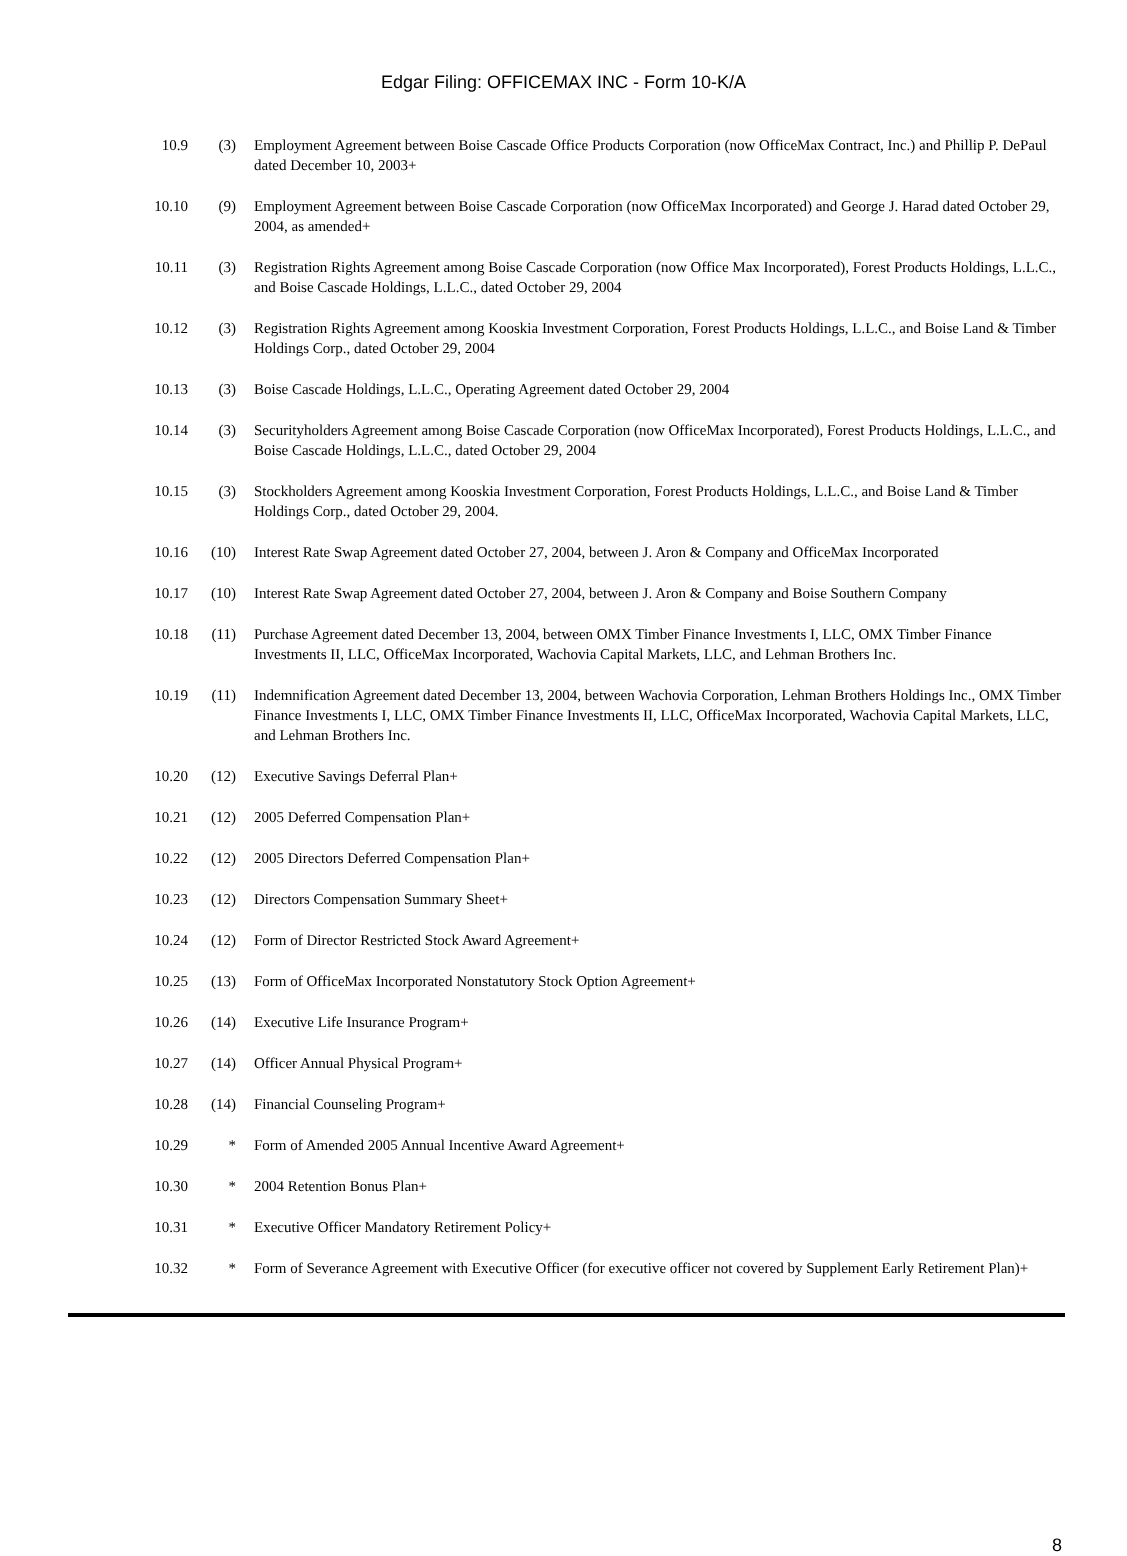Edgar Filing: OFFICEMAX INC - Form 10-K/A
| 10.9 | (3) | Employment Agreement between Boise Cascade Office Products Corporation (now OfficeMax Contract, Inc.) and Phillip P. DePaul dated December 10, 2003+ |
| 10.10 | (9) | Employment Agreement between Boise Cascade Corporation (now OfficeMax Incorporated) and George J. Harad dated October 29, 2004, as amended+ |
| 10.11 | (3) | Registration Rights Agreement among Boise Cascade Corporation (now Office Max Incorporated), Forest Products Holdings, L.L.C., and Boise Cascade Holdings, L.L.C., dated October 29, 2004 |
| 10.12 | (3) | Registration Rights Agreement among Kooskia Investment Corporation, Forest Products Holdings, L.L.C., and Boise Land & Timber Holdings Corp., dated October 29, 2004 |
| 10.13 | (3) | Boise Cascade Holdings, L.L.C., Operating Agreement dated October 29, 2004 |
| 10.14 | (3) | Securityholders Agreement among Boise Cascade Corporation (now OfficeMax Incorporated), Forest Products Holdings, L.L.C., and Boise Cascade Holdings, L.L.C., dated October 29, 2004 |
| 10.15 | (3) | Stockholders Agreement among Kooskia Investment Corporation, Forest Products Holdings, L.L.C., and Boise Land & Timber Holdings Corp., dated October 29, 2004. |
| 10.16 | (10) | Interest Rate Swap Agreement dated October 27, 2004, between J. Aron & Company and OfficeMax Incorporated |
| 10.17 | (10) | Interest Rate Swap Agreement dated October 27, 2004, between J. Aron & Company and Boise Southern Company |
| 10.18 | (11) | Purchase Agreement dated December 13, 2004, between OMX Timber Finance Investments I, LLC, OMX Timber Finance Investments II, LLC, OfficeMax Incorporated, Wachovia Capital Markets, LLC, and Lehman Brothers Inc. |
| 10.19 | (11) | Indemnification Agreement dated December 13, 2004, between Wachovia Corporation, Lehman Brothers Holdings Inc., OMX Timber Finance Investments I, LLC, OMX Timber Finance Investments II, LLC, OfficeMax Incorporated, Wachovia Capital Markets, LLC, and Lehman Brothers Inc. |
| 10.20 | (12) | Executive Savings Deferral Plan+ |
| 10.21 | (12) | 2005 Deferred Compensation Plan+ |
| 10.22 | (12) | 2005 Directors Deferred Compensation Plan+ |
| 10.23 | (12) | Directors Compensation Summary Sheet+ |
| 10.24 | (12) | Form of Director Restricted Stock Award Agreement+ |
| 10.25 | (13) | Form of OfficeMax Incorporated Nonstatutory Stock Option Agreement+ |
| 10.26 | (14) | Executive Life Insurance Program+ |
| 10.27 | (14) | Officer Annual Physical Program+ |
| 10.28 | (14) | Financial Counseling Program+ |
| 10.29 | * | Form of Amended 2005 Annual Incentive Award Agreement+ |
| 10.30 | * | 2004 Retention Bonus Plan+ |
| 10.31 | * | Executive Officer Mandatory Retirement Policy+ |
| 10.32 | * | Form of Severance Agreement with Executive Officer (for executive officer not covered by Supplement Early Retirement Plan)+ |
8